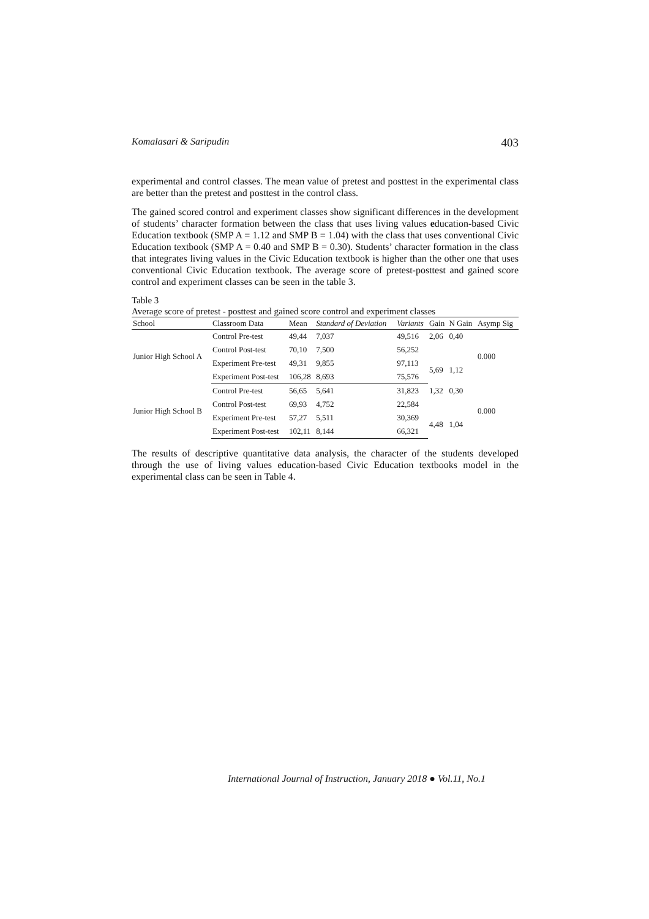Komalasari & Saripudin 403
experimental and control classes. The mean value of pretest and posttest in the experimental class are better than the pretest and posttest in the control class.
The gained scored control and experiment classes show significant differences in the development of students’ character formation between the class that uses living values education-based Civic Education textbook (SMP A = 1.12 and SMP B = 1.04) with the class that uses conventional Civic Education textbook (SMP A = 0.40 and SMP B = 0.30). Students’ character formation in the class that integrates living values in the Civic Education textbook is higher than the other one that uses conventional Civic Education textbook. The average score of pretest-posttest and gained score control and experiment classes can be seen in the table 3.
Table 3
Average score of pretest - posttest and gained score control and experiment classes
| School | Classroom Data | Mean | Standard of Deviation | Variants | Gain | N Gain | Asymp Sig |
| --- | --- | --- | --- | --- | --- | --- | --- |
| Junior High School A | Control Pre-test | 49,44 | 7,037 | 49,516 | 2,06 | 0,40 | 0.000 |
| | Control Post-test | 70,10 | 7,500 | 56,252 | | | |
| | Experiment Pre-test | 49,31 | 9,855 | 97,113 | 5,69 | 1,12 | |
| | Experiment Post-test | 106,28 | 8,693 | 75,576 | | | |
| Junior High School B | Control Pre-test | 56,65 | 5,641 | 31,823 | 1,32 | 0,30 | 0.000 |
| | Control Post-test | 69,93 | 4,752 | 22,584 | | | |
| | Experiment Pre-test | 57,27 | 5,511 | 30,369 | 4,48 | 1,04 | |
| | Experiment Post-test | 102,11 | 8,144 | 66,321 | | | |
The results of descriptive quantitative data analysis, the character of the students developed through the use of living values education-based Civic Education textbooks model in the experimental class can be seen in Table 4.
International Journal of Instruction, January 2018 ● Vol.11, No.1